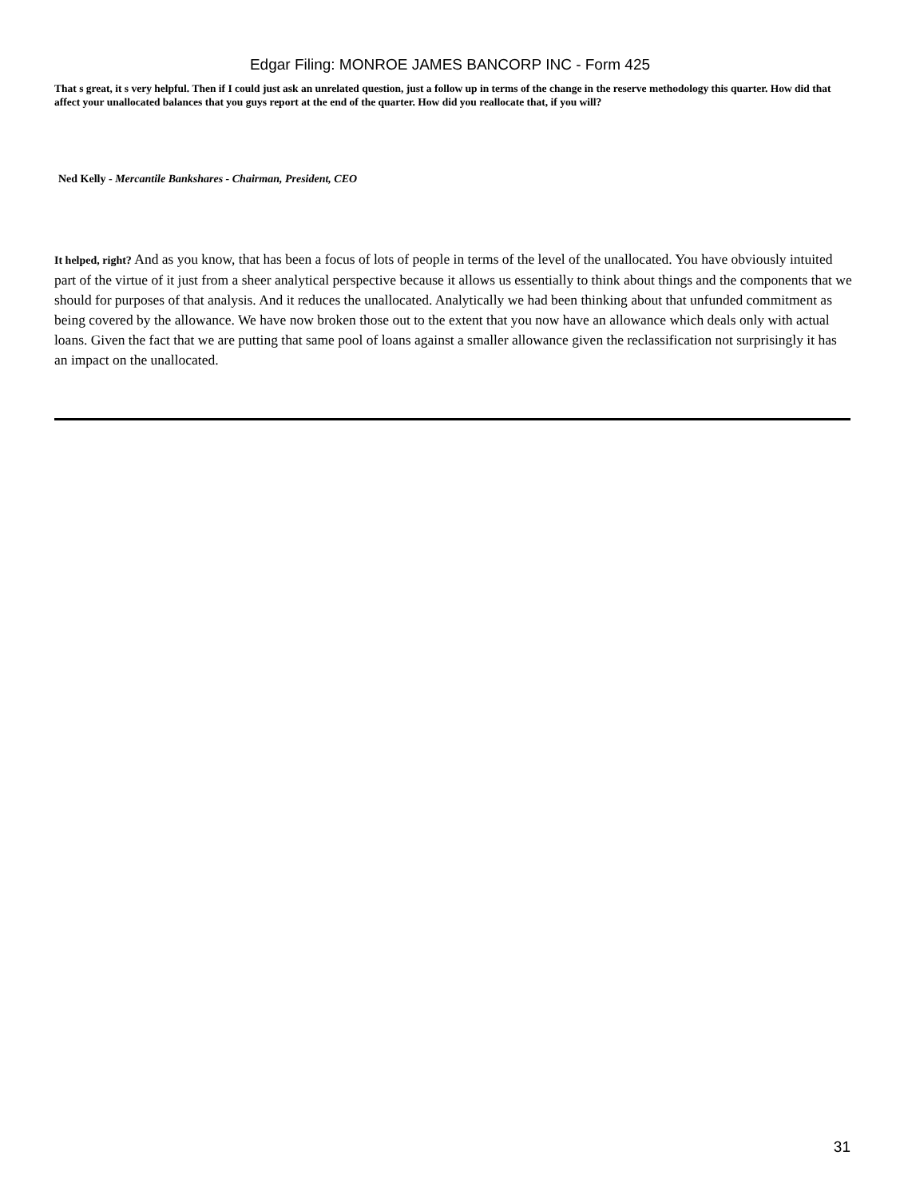Edgar Filing: MONROE JAMES BANCORP INC - Form 425
That s great, it s very helpful. Then if I could just ask an unrelated question, just a follow up in terms of the change in the reserve methodology this quarter. How did that affect your unallocated balances that you guys report at the end of the quarter. How did you reallocate that, if you will?
Ned Kelly - Mercantile Bankshares - Chairman, President, CEO
It helped, right? And as you know, that has been a focus of lots of people in terms of the level of the unallocated. You have obviously intuited part of the virtue of it just from a sheer analytical perspective because it allows us essentially to think about things and the components that we should for purposes of that analysis. And it reduces the unallocated. Analytically we had been thinking about that unfunded commitment as being covered by the allowance. We have now broken those out to the extent that you now have an allowance which deals only with actual loans. Given the fact that we are putting that same pool of loans against a smaller allowance given the reclassification not surprisingly it has an impact on the unallocated.
31